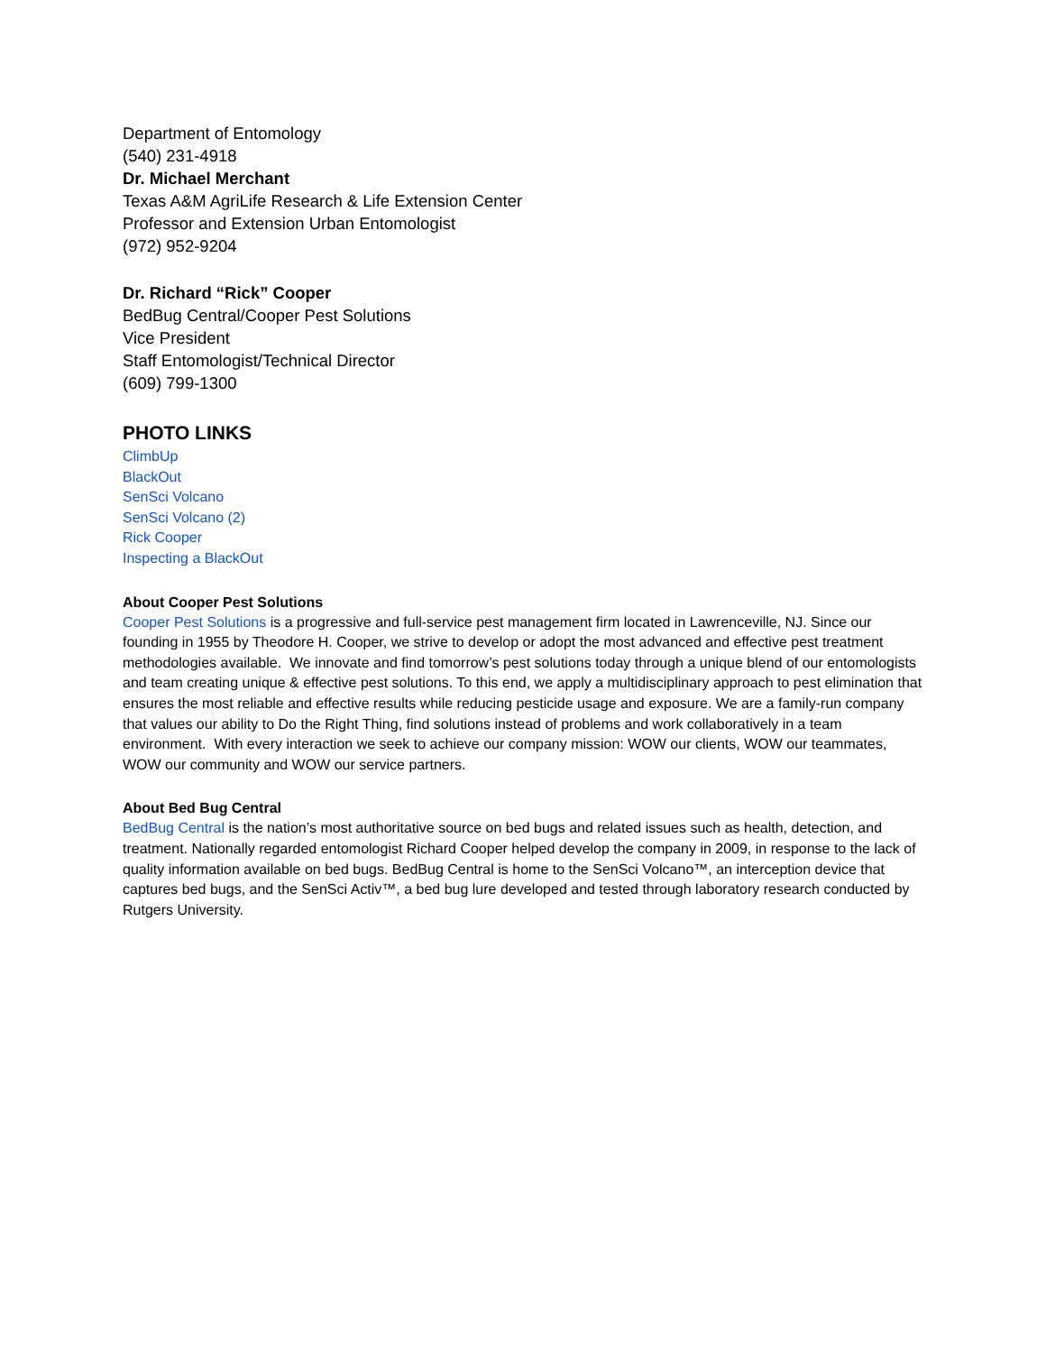Department of Entomology
(540) 231-4918
Dr. Michael Merchant
Texas A&M AgriLife Research & Life Extension Center
Professor and Extension Urban Entomologist
(972) 952-9204
Dr. Richard “Rick” Cooper
BedBug Central/Cooper Pest Solutions
Vice President
Staff Entomologist/Technical Director
(609) 799-1300
PHOTO LINKS
ClimbUp
BlackOut
SenSci Volcano
SenSci Volcano (2)
Rick Cooper
Inspecting a BlackOut
About Cooper Pest Solutions
Cooper Pest Solutions is a progressive and full-service pest management firm located in Lawrenceville, NJ. Since our founding in 1955 by Theodore H. Cooper, we strive to develop or adopt the most advanced and effective pest treatment methodologies available. We innovate and find tomorrow’s pest solutions today through a unique blend of our entomologists and team creating unique & effective pest solutions. To this end, we apply a multidisciplinary approach to pest elimination that ensures the most reliable and effective results while reducing pesticide usage and exposure. We are a family-run company that values our ability to Do the Right Thing, find solutions instead of problems and work collaboratively in a team environment. With every interaction we seek to achieve our company mission: WOW our clients, WOW our teammates, WOW our community and WOW our service partners.
About Bed Bug Central
BedBug Central is the nation’s most authoritative source on bed bugs and related issues such as health, detection, and treatment. Nationally regarded entomologist Richard Cooper helped develop the company in 2009, in response to the lack of quality information available on bed bugs. BedBug Central is home to the SenSci Volcano™, an interception device that captures bed bugs, and the SenSci Activ™, a bed bug lure developed and tested through laboratory research conducted by Rutgers University.